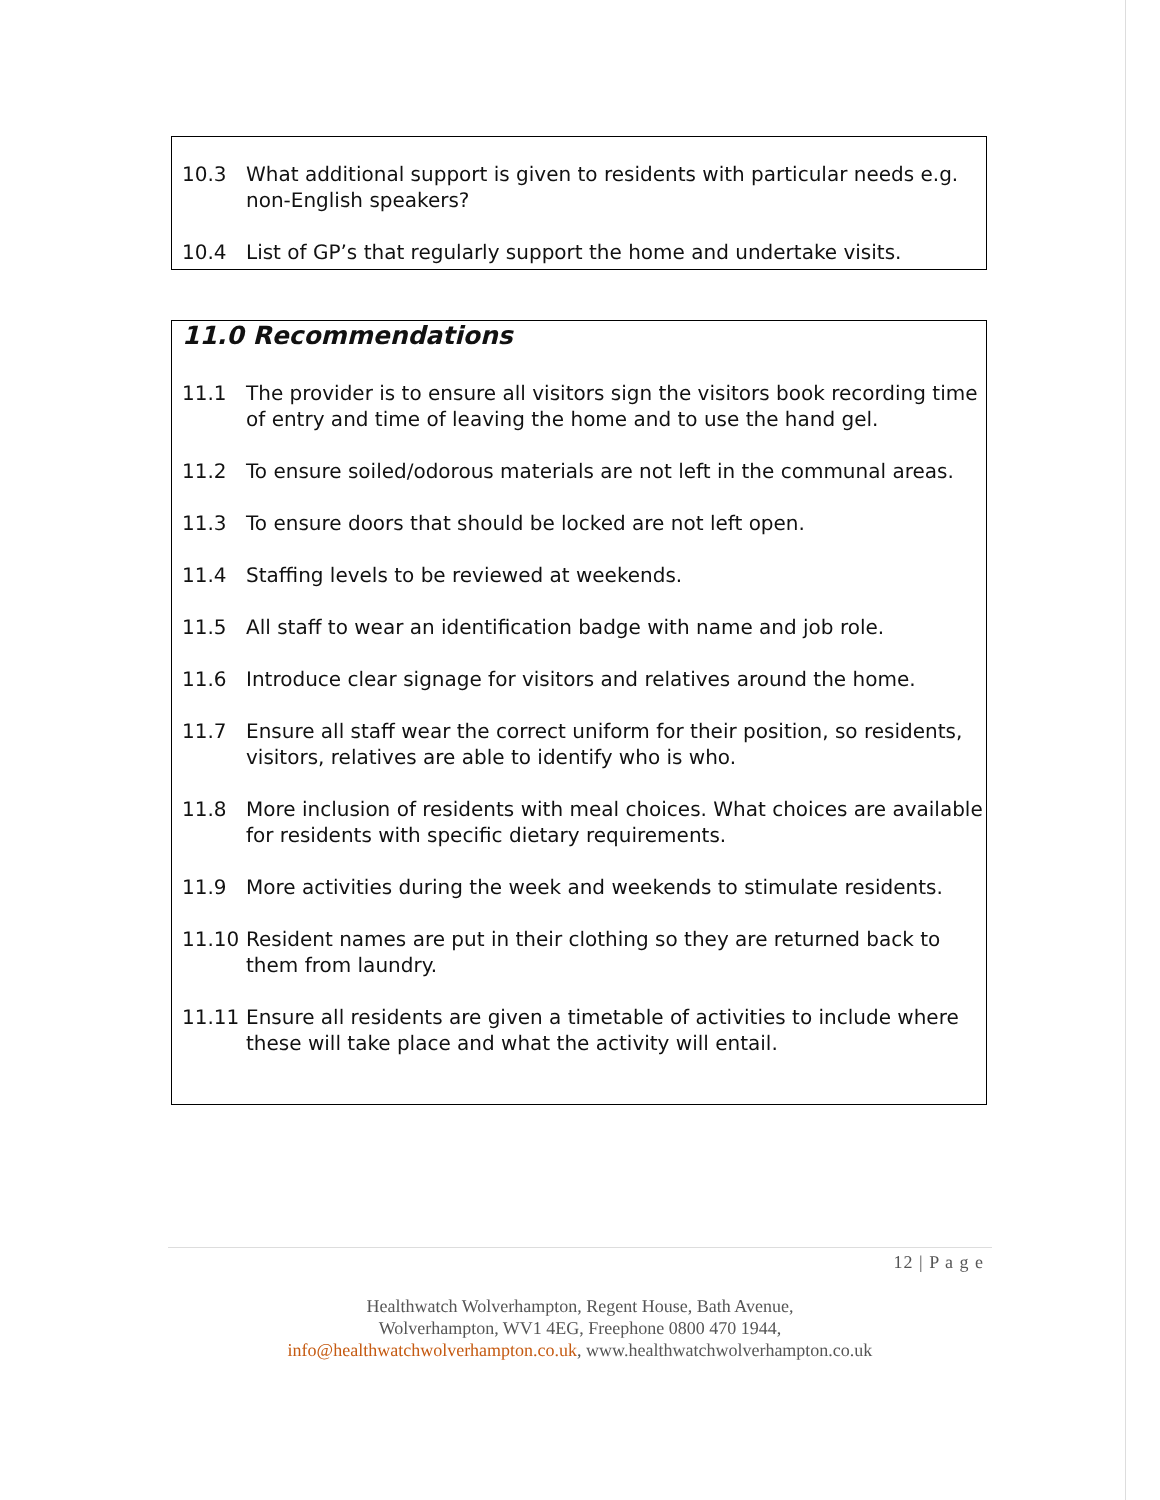10.3 What additional support is given to residents with particular needs e.g. non-English speakers?
10.4 List of GP’s that regularly support the home and undertake visits.
11.0 Recommendations
11.1 The provider is to ensure all visitors sign the visitors book recording time of entry and time of leaving the home and to use the hand gel.
11.2 To ensure soiled/odorous materials are not left in the communal areas.
11.3 To ensure doors that should be locked are not left open.
11.4 Staffing levels to be reviewed at weekends.
11.5 All staff to wear an identification badge with name and job role.
11.6 Introduce clear signage for visitors and relatives around the home.
11.7 Ensure all staff wear the correct uniform for their position, so residents, visitors, relatives are able to identify who is who.
11.8 More inclusion of residents with meal choices. What choices are available for residents with specific dietary requirements.
11.9 More activities during the week and weekends to stimulate residents.
11.10 Resident names are put in their clothing so they are returned back to them from laundry.
11.11 Ensure all residents are given a timetable of activities to include where these will take place and what the activity will entail.
12 | P a g e
Healthwatch Wolverhampton, Regent House, Bath Avenue,
Wolverhampton, WV1 4EG, Freephone 0800 470 1944,
info@healthwatchwolverhampton.co.uk, www.healthwatchwolverhampton.co.uk